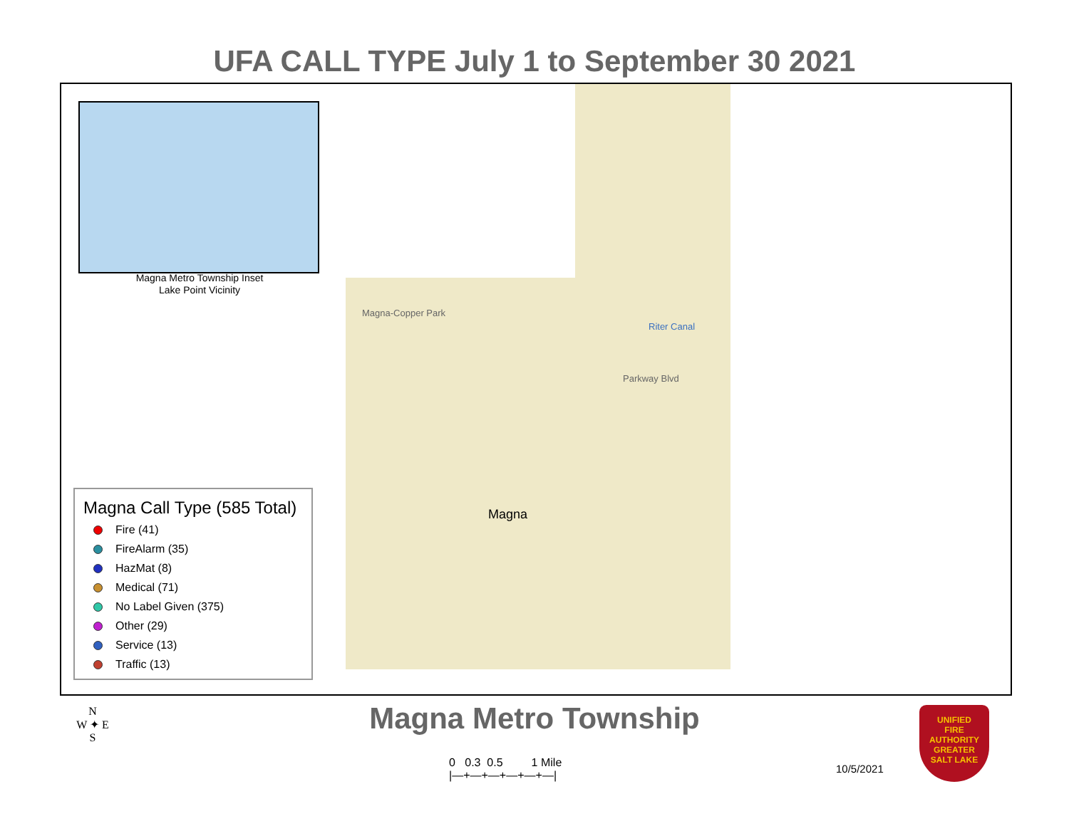UFA CALL TYPE July 1 to September 30 2021
Magna-Copper Park
Parkway Blvd
Riter Canal
Magna
Magna Metro Township Inset
Lake Point Vicinity
Magna Call Type (585 Total)
Fire (41)
FireAlarm (35)
HazMat (8)
Medical (71)
No Label Given (375)
Other (29)
Service (13)
Traffic (13)
Magna Metro Township
N
W ✦ E
S
0 0.3 0.5 1 Mile
|—+—+—+—+—+—|
10/5/2021
UNIFIED
FIRE AUTHORITY
GREATER
SALT LAKE